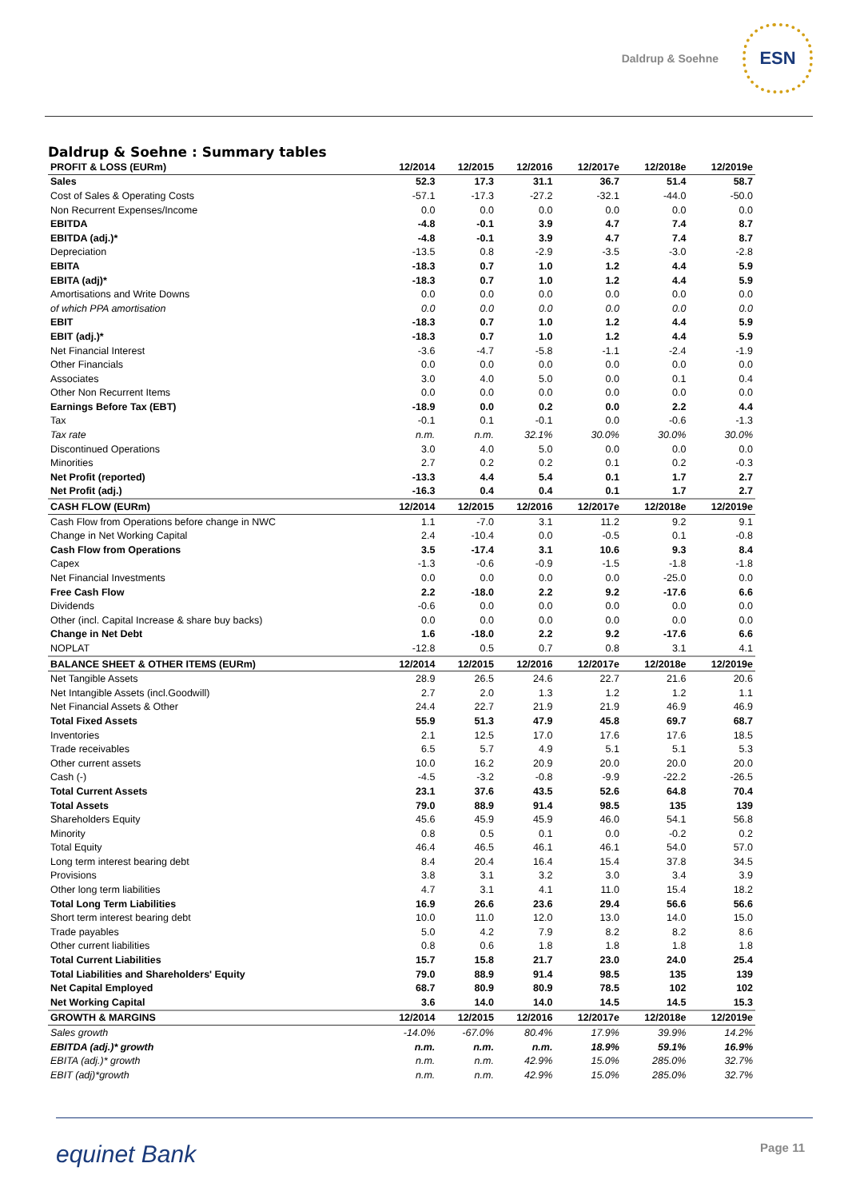Daldrup & Soehne
ESN
Daldrup & Soehne : Summary tables
| PROFIT & LOSS (EURm) | 12/2014 | 12/2015 | 12/2016 | 12/2017e | 12/2018e | 12/2019e |
| --- | --- | --- | --- | --- | --- | --- |
| Sales | 52.3 | 17.3 | 31.1 | 36.7 | 51.4 | 58.7 |
| Cost of Sales & Operating Costs | -57.1 | -17.3 | -27.2 | -32.1 | -44.0 | -50.0 |
| Non Recurrent Expenses/Income | 0.0 | 0.0 | 0.0 | 0.0 | 0.0 | 0.0 |
| EBITDA | -4.8 | -0.1 | 3.9 | 4.7 | 7.4 | 8.7 |
| EBITDA (adj.)* | -4.8 | -0.1 | 3.9 | 4.7 | 7.4 | 8.7 |
| Depreciation | -13.5 | 0.8 | -2.9 | -3.5 | -3.0 | -2.8 |
| EBITA | -18.3 | 0.7 | 1.0 | 1.2 | 4.4 | 5.9 |
| EBITA (adj)* | -18.3 | 0.7 | 1.0 | 1.2 | 4.4 | 5.9 |
| Amortisations and Write Downs | 0.0 | 0.0 | 0.0 | 0.0 | 0.0 | 0.0 |
| of which PPA amortisation | 0.0 | 0.0 | 0.0 | 0.0 | 0.0 | 0.0 |
| EBIT | -18.3 | 0.7 | 1.0 | 1.2 | 4.4 | 5.9 |
| EBIT (adj.)* | -18.3 | 0.7 | 1.0 | 1.2 | 4.4 | 5.9 |
| Net Financial Interest | -3.6 | -4.7 | -5.8 | -1.1 | -2.4 | -1.9 |
| Other Financials | 0.0 | 0.0 | 0.0 | 0.0 | 0.0 | 0.0 |
| Associates | 3.0 | 4.0 | 5.0 | 0.0 | 0.1 | 0.4 |
| Other Non Recurrent Items | 0.0 | 0.0 | 0.0 | 0.0 | 0.0 | 0.0 |
| Earnings Before Tax (EBT) | -18.9 | 0.0 | 0.2 | 0.0 | 2.2 | 4.4 |
| Tax | -0.1 | 0.1 | -0.1 | 0.0 | -0.6 | -1.3 |
| Tax rate | n.m. | n.m. | 32.1% | 30.0% | 30.0% | 30.0% |
| Discontinued Operations | 3.0 | 4.0 | 5.0 | 0.0 | 0.0 | 0.0 |
| Minorities | 2.7 | 0.2 | 0.2 | 0.1 | 0.2 | -0.3 |
| Net Profit (reported) | -13.3 | 4.4 | 5.4 | 0.1 | 1.7 | 2.7 |
| Net Profit (adj.) | -16.3 | 0.4 | 0.4 | 0.1 | 1.7 | 2.7 |
| CASH FLOW (EURm) | 12/2014 | 12/2015 | 12/2016 | 12/2017e | 12/2018e | 12/2019e |
| Cash Flow from Operations before change in NWC | 1.1 | -7.0 | 3.1 | 11.2 | 9.2 | 9.1 |
| Change in Net Working Capital | 2.4 | -10.4 | 0.0 | -0.5 | 0.1 | -0.8 |
| Cash Flow from Operations | 3.5 | -17.4 | 3.1 | 10.6 | 9.3 | 8.4 |
| Capex | -1.3 | -0.6 | -0.9 | -1.5 | -1.8 | -1.8 |
| Net Financial Investments | 0.0 | 0.0 | 0.0 | 0.0 | -25.0 | 0.0 |
| Free Cash Flow | 2.2 | -18.0 | 2.2 | 9.2 | -17.6 | 6.6 |
| Dividends | -0.6 | 0.0 | 0.0 | 0.0 | 0.0 | 0.0 |
| Other (incl. Capital Increase & share buy backs) | 0.0 | 0.0 | 0.0 | 0.0 | 0.0 | 0.0 |
| Change in Net Debt | 1.6 | -18.0 | 2.2 | 9.2 | -17.6 | 6.6 |
| NOPLAT | -12.8 | 0.5 | 0.7 | 0.8 | 3.1 | 4.1 |
| BALANCE SHEET & OTHER ITEMS (EURm) | 12/2014 | 12/2015 | 12/2016 | 12/2017e | 12/2018e | 12/2019e |
| Net Tangible Assets | 28.9 | 26.5 | 24.6 | 22.7 | 21.6 | 20.6 |
| Net Intangible Assets (incl.Goodwill) | 2.7 | 2.0 | 1.3 | 1.2 | 1.2 | 1.1 |
| Net Financial Assets & Other | 24.4 | 22.7 | 21.9 | 21.9 | 46.9 | 46.9 |
| Total Fixed Assets | 55.9 | 51.3 | 47.9 | 45.8 | 69.7 | 68.7 |
| Inventories | 2.1 | 12.5 | 17.0 | 17.6 | 17.6 | 18.5 |
| Trade receivables | 6.5 | 5.7 | 4.9 | 5.1 | 5.1 | 5.3 |
| Other current assets | 10.0 | 16.2 | 20.9 | 20.0 | 20.0 | 20.0 |
| Cash (-) | -4.5 | -3.2 | -0.8 | -9.9 | -22.2 | -26.5 |
| Total Current Assets | 23.1 | 37.6 | 43.5 | 52.6 | 64.8 | 70.4 |
| Total Assets | 79.0 | 88.9 | 91.4 | 98.5 | 135 | 139 |
| Shareholders Equity | 45.6 | 45.9 | 45.9 | 46.0 | 54.1 | 56.8 |
| Minority | 0.8 | 0.5 | 0.1 | 0.0 | -0.2 | 0.2 |
| Total Equity | 46.4 | 46.5 | 46.1 | 46.1 | 54.0 | 57.0 |
| Long term interest bearing debt | 8.4 | 20.4 | 16.4 | 15.4 | 37.8 | 34.5 |
| Provisions | 3.8 | 3.1 | 3.2 | 3.0 | 3.4 | 3.9 |
| Other long term liabilities | 4.7 | 3.1 | 4.1 | 11.0 | 15.4 | 18.2 |
| Total Long Term Liabilities | 16.9 | 26.6 | 23.6 | 29.4 | 56.6 | 56.6 |
| Short term interest bearing debt | 10.0 | 11.0 | 12.0 | 13.0 | 14.0 | 15.0 |
| Trade payables | 5.0 | 4.2 | 7.9 | 8.2 | 8.2 | 8.6 |
| Other current liabilities | 0.8 | 0.6 | 1.8 | 1.8 | 1.8 | 1.8 |
| Total Current Liabilities | 15.7 | 15.8 | 21.7 | 23.0 | 24.0 | 25.4 |
| Total Liabilities and Shareholders' Equity | 79.0 | 88.9 | 91.4 | 98.5 | 135 | 139 |
| Net Capital Employed | 68.7 | 80.9 | 80.9 | 78.5 | 102 | 102 |
| Net Working Capital | 3.6 | 14.0 | 14.0 | 14.5 | 14.5 | 15.3 |
| GROWTH & MARGINS | 12/2014 | 12/2015 | 12/2016 | 12/2017e | 12/2018e | 12/2019e |
| Sales growth | -14.0% | -67.0% | 80.4% | 17.9% | 39.9% | 14.2% |
| EBITDA (adj.)* growth | n.m. | n.m. | n.m. | 18.9% | 59.1% | 16.9% |
| EBITA (adj.)* growth | n.m. | n.m. | 42.9% | 15.0% | 285.0% | 32.7% |
| EBIT (adj)*growth | n.m. | n.m. | 42.9% | 15.0% | 285.0% | 32.7% |
equinet Bank Page 11